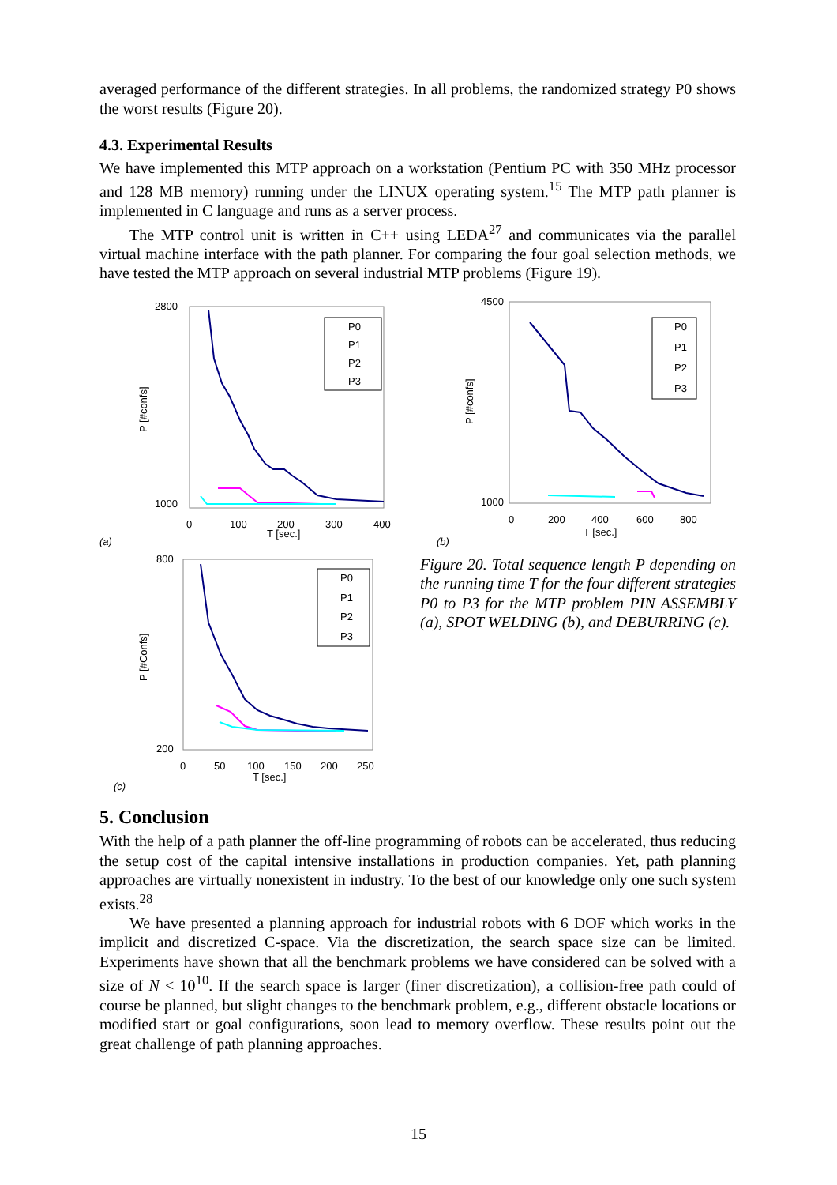averaged performance of the different strategies. In all problems, the randomized strategy P0 shows the worst results (Figure 20).
4.3. Experimental Results
We have implemented this MTP approach on a workstation (Pentium PC with 350 MHz processor and 128 MB memory) running under the LINUX operating system.<sup>15</sup> The MTP path planner is implemented in C language and runs as a server process.
The MTP control unit is written in C++ using LEDA<sup>27</sup> and communicates via the parallel virtual machine interface with the path planner. For comparing the four goal selection methods, we have tested the MTP approach on several industrial MTP problems (Figure 19).
2800
1000
0
100
200
300
400
T [sec.]
(a)
P [#confs]
P0
P1
P2
P3
4500
1000
0
200
400
600
800
T [sec.]
(b)
P [#confs]
P0
P1
P2
P3
800
200
0
50
100
150
200
250
T [sec.]
(c)
P [#Confs]
P0
P1
P2
P3
Figure 20. Total sequence length P depending on the running time T for the four different strategies P0 to P3 for the MTP problem PIN ASSEMBLY (a), SPOT WELDING (b), and DEBURRING (c).
5. Conclusion
With the help of a path planner the off-line programming of robots can be accelerated, thus reducing the setup cost of the capital intensive installations in production companies. Yet, path planning approaches are virtually nonexistent in industry. To the best of our knowledge only one such system exists.<sup>28</sup>
We have presented a planning approach for industrial robots with 6 DOF which works in the implicit and discretized C-space. Via the discretization, the search space size can be limited. Experiments have shown that all the benchmark problems we have considered can be solved with a size of N < 10<sup>10</sup>. If the search space is larger (finer discretization), a collision-free path could of course be planned, but slight changes to the benchmark problem, e.g., different obstacle locations or modified start or goal configurations, soon lead to memory overflow. These results point out the great challenge of path planning approaches.
15